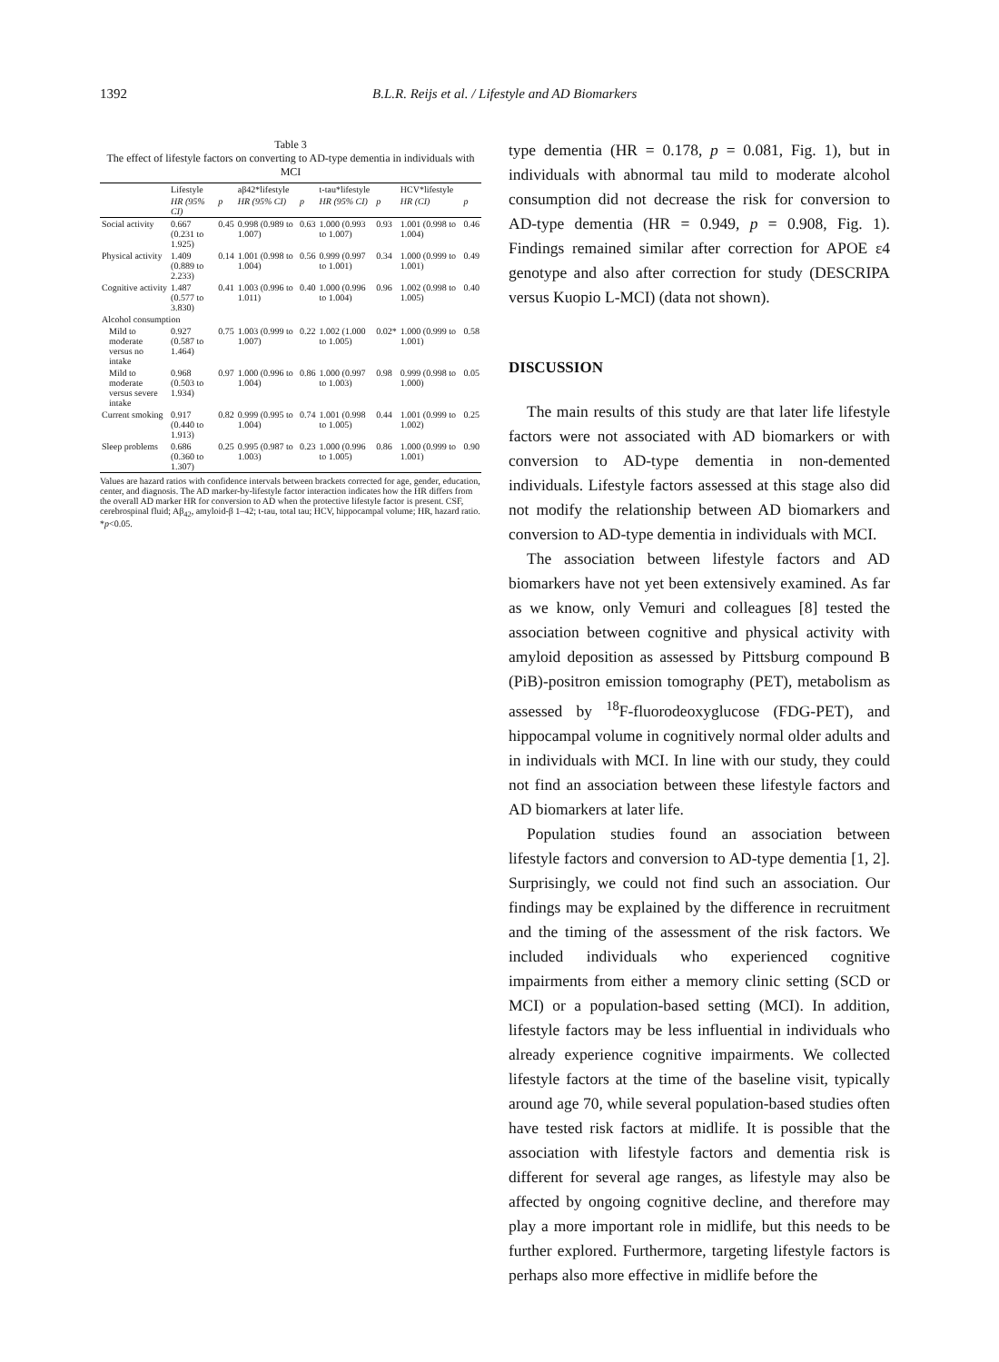1392 B.L.R. Reijs et al. / Lifestyle and AD Biomarkers
Table 3
The effect of lifestyle factors on converting to AD-type dementia in individuals with MCI
| | Lifestyle | | aβ42*lifestyle | | t-tau*lifestyle | | HCV*lifestyle | |
| --- | --- | --- | --- | --- | --- | --- | --- | --- |
| | HR (95% CI) | p | HR (95% CI) | p | HR (95% CI) | p | HR (CI) | p |
| Social activity | 0.667 (0.231 to 1.925) | 0.45 | 0.998 (0.989 to 1.007) | 0.63 | 1.000 (0.993 to 1.007) | 0.93 | 1.001 (0.998 to 1.004) | 0.46 |
| Physical activity | 1.409 (0.889 to 2.233) | 0.14 | 1.001 (0.998 to 1.004) | 0.56 | 0.999 (0.997 to 1.001) | 0.34 | 1.000 (0.999 to 1.001) | 0.49 |
| Cognitive activity | 1.487 (0.577 to 3.830) | 0.41 | 1.003 (0.996 to 1.011) | 0.40 | 1.000 (0.996 to 1.004) | 0.96 | 1.002 (0.998 to 1.005) | 0.40 |
| Alcohol consumption | | | | | | | | |
| Mild to moderate versus no intake | 0.927 (0.587 to 1.464) | 0.75 | 1.003 (0.999 to 1.007) | 0.22 | 1.002 (1.000 to 1.005) | 0.02* | 1.000 (0.999 to 1.001) | 0.58 |
| Mild to moderate versus severe intake | 0.968 (0.503 to 1.934) | 0.97 | 1.000 (0.996 to 1.004) | 0.86 | 1.000 (0.997 to 1.003) | 0.98 | 0.999 (0.998 to 1.000) | 0.05 |
| Current smoking | 0.917 (0.440 to 1.913) | 0.82 | 0.999 (0.995 to 1.004) | 0.74 | 1.001 (0.998 to 1.005) | 0.44 | 1.001 (0.999 to 1.002) | 0.25 |
| Sleep problems | 0.686 (0.360 to 1.307) | 0.25 | 0.995 (0.987 to 1.003) | 0.23 | 1.000 (0.996 to 1.005) | 0.86 | 1.000 (0.999 to 1.001) | 0.90 |
Values are hazard ratios with confidence intervals between brackets corrected for age, gender, education, center, and diagnosis. The AD marker-by-lifestyle factor interaction indicates how the HR differs from the overall AD marker HR for conversion to AD when the protective lifestyle factor is present. CSF, cerebrospinal fluid; Aβ<sub>42</sub>, amyloid-β 1–42; t-tau, total tau; HCV, hippocampal volume; HR, hazard ratio. *p<0.05.
type dementia (HR = 0.178, p = 0.081, Fig. 1), but in individuals with abnormal tau mild to moderate alcohol consumption did not decrease the risk for conversion to AD-type dementia (HR = 0.949, p = 0.908, Fig. 1). Findings remained similar after correction for APOE ε4 genotype and also after correction for study (DESCRIPA versus Kuopio L-MCI) (data not shown).
DISCUSSION
The main results of this study are that later life lifestyle factors were not associated with AD biomarkers or with conversion to AD-type dementia in non-demented individuals. Lifestyle factors assessed at this stage also did not modify the relationship between AD biomarkers and conversion to AD-type dementia in individuals with MCI.
The association between lifestyle factors and AD biomarkers have not yet been extensively examined. As far as we know, only Vemuri and colleagues [8] tested the association between cognitive and physical activity with amyloid deposition as assessed by Pittsburg compound B (PiB)-positron emission tomography (PET), metabolism as assessed by <sup>18</sup>F-fluorodeoxyglucose (FDG-PET), and hippocampal volume in cognitively normal older adults and in individuals with MCI. In line with our study, they could not find an association between these lifestyle factors and AD biomarkers at later life.
Population studies found an association between lifestyle factors and conversion to AD-type dementia [1, 2]. Surprisingly, we could not find such an association. Our findings may be explained by the difference in recruitment and the timing of the assessment of the risk factors. We included individuals who experienced cognitive impairments from either a memory clinic setting (SCD or MCI) or a population-based setting (MCI). In addition, lifestyle factors may be less influential in individuals who already experience cognitive impairments. We collected lifestyle factors at the time of the baseline visit, typically around age 70, while several population-based studies often have tested risk factors at midlife. It is possible that the association with lifestyle factors and dementia risk is different for several age ranges, as lifestyle may also be affected by ongoing cognitive decline, and therefore may play a more important role in midlife, but this needs to be further explored. Furthermore, targeting lifestyle factors is perhaps also more effective in midlife before the